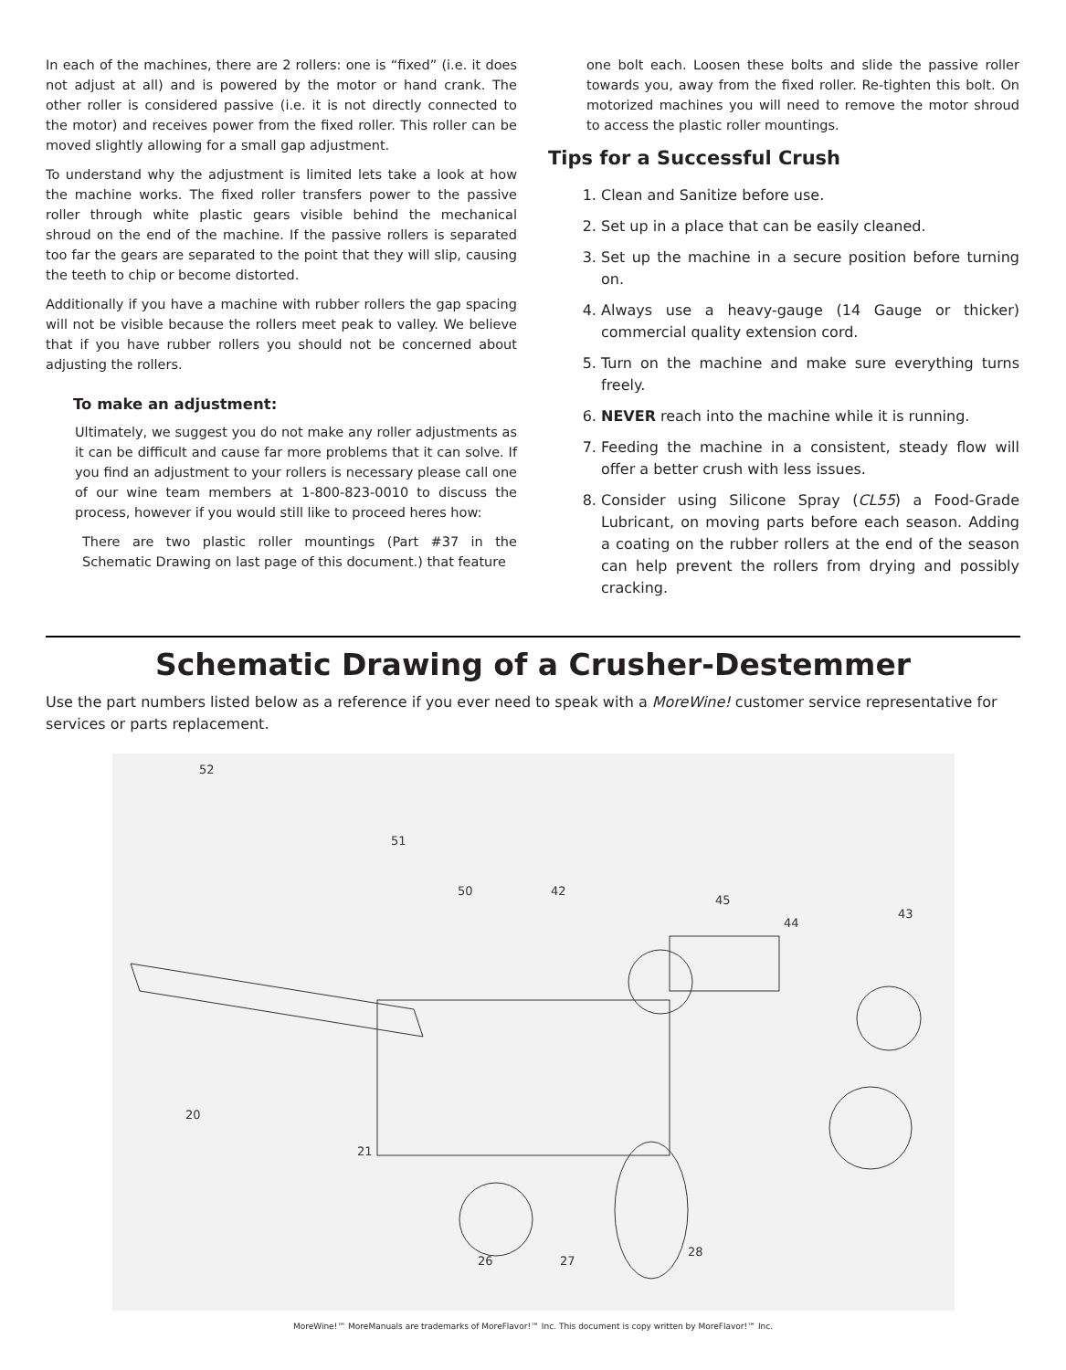In each of the machines, there are 2 rollers: one is “fixed” (i.e. it does not adjust at all) and is powered by the motor or hand crank. The other roller is considered passive (i.e. it is not directly connected to the motor) and receives power from the fixed roller. This roller can be moved slightly allowing for a small gap adjustment.
To understand why the adjustment is limited lets take a look at how the machine works. The fixed roller transfers power to the passive roller through white plastic gears visible behind the mechanical shroud on the end of the machine. If the passive rollers is separated too far the gears are separated to the point that they will slip, causing the teeth to chip or become distorted.
Additionally if you have a machine with rubber rollers the gap spacing will not be visible because the rollers meet peak to valley. We believe that if you have rubber rollers you should not be concerned about adjusting the rollers.
To make an adjustment:
Ultimately, we suggest you do not make any roller adjustments as it can be difficult and cause far more problems that it can solve. If you find an adjustment to your rollers is necessary please call one of our wine team members at 1-800-823-0010 to discuss the process, however if you would still like to proceed heres how:
There are two plastic roller mountings (Part #37 in the Schematic Drawing on last page of this document.) that feature
one bolt each. Loosen these bolts and slide the passive roller towards you, away from the fixed roller. Re-tighten this bolt. On motorized machines you will need to remove the motor shroud to access the plastic roller mountings.
Tips for a Successful Crush
1. Clean and Sanitize before use.
2. Set up in a place that can be easily cleaned.
3. Set up the machine in a secure position before turning on.
4. Always use a heavy-gauge (14 Gauge or thicker) commercial quality extension cord.
5. Turn on the machine and make sure everything turns freely.
6. NEVER reach into the machine while it is running.
7. Feeding the machine in a consistent, steady flow will offer a better crush with less issues.
8. Consider using Silicone Spray (CL55) a Food-Grade Lubricant, on moving parts before each season. Adding a coating on the rubber rollers at the end of the season can help prevent the rollers from drying and possibly cracking.
Schematic Drawing of a Crusher-Destemmer
Use the part numbers listed below as a reference if you ever need to speak with a MoreWine! customer service representative for services or parts replacement.
52
51
50
42
45
44
43
20
21
26
27
28
MoreWine!™ MoreManuals are trademarks of MoreFlavor!™ Inc. This document is copy written by MoreFlavor!™ Inc.